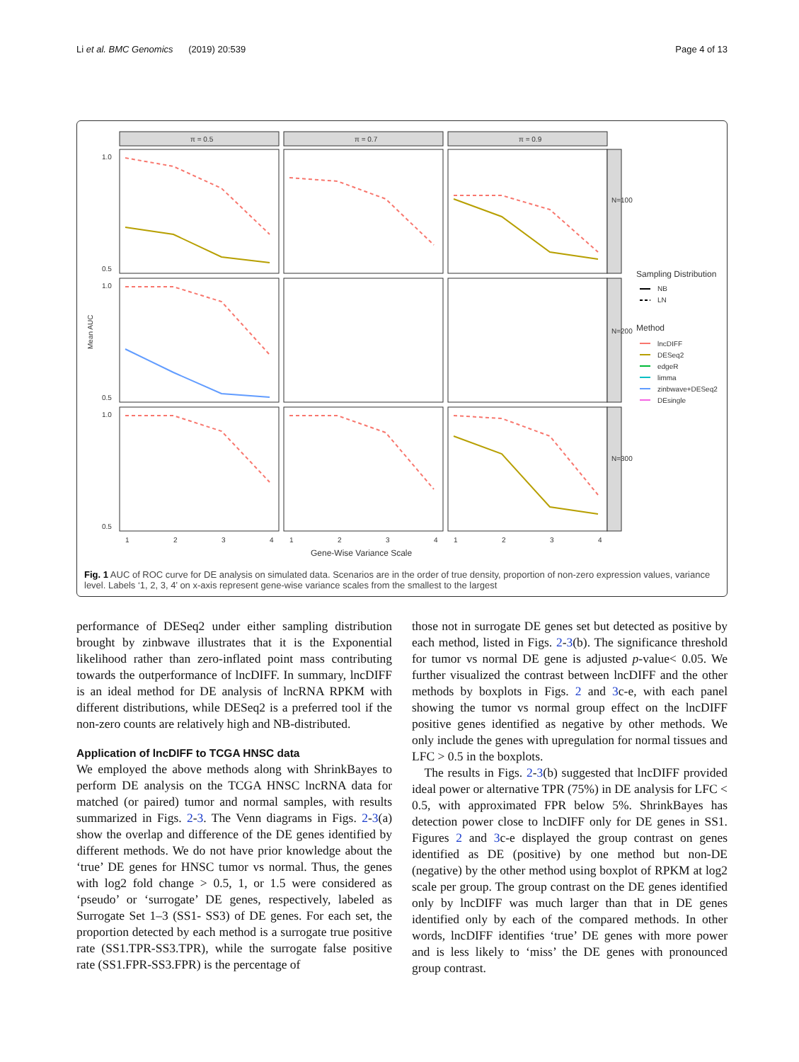Li et al. BMC Genomics (2019) 20:539 Page 4 of 13
π = 0.5
π = 0.7
π = 0.9
N=100
N=200
N=300
1.0
0.5
1.0
0.5
1.0
0.5
Mean AUC
1
2
3
4
1
2
3
4
1
2
3
4
Gene-Wise Variance Scale
Sampling Distribution
NB
LN
Method
lncDIFF
DESeq2
edgeR
limma
zinbwave+DESeq2
DEsingle
Fig. 1 AUC of ROC curve for DE analysis on simulated data. Scenarios are in the order of true density, proportion of non-zero expression values, variance level. Labels ‘1, 2, 3, 4’ on x-axis represent gene-wise variance scales from the smallest to the largest
performance of DESeq2 under either sampling distribution brought by zinbwave illustrates that it is the Exponential likelihood rather than zero-inflated point mass contributing towards the outperformance of lncDIFF. In summary, lncDIFF is an ideal method for DE analysis of lncRNA RPKM with different distributions, while DESeq2 is a preferred tool if the non-zero counts are relatively high and NB-distributed.
Application of lncDIFF to TCGA HNSC data
We employed the above methods along with ShrinkBayes to perform DE analysis on the TCGA HNSC lncRNA data for matched (or paired) tumor and normal samples, with results summarized in Figs. 2-3. The Venn diagrams in Figs. 2-3(a) show the overlap and difference of the DE genes identified by different methods. We do not have prior knowledge about the ‘true’ DE genes for HNSC tumor vs normal. Thus, the genes with log2 fold change > 0.5, 1, or 1.5 were considered as ‘pseudo’ or ‘surrogate’ DE genes, respectively, labeled as Surrogate Set 1–3 (SS1- SS3) of DE genes. For each set, the proportion detected by each method is a surrogate true positive rate (SS1.TPR-SS3.TPR), while the surrogate false positive rate (SS1.FPR-SS3.FPR) is the percentage of
those not in surrogate DE genes set but detected as positive by each method, listed in Figs. 2-3(b). The significance threshold for tumor vs normal DE gene is adjusted p-value< 0.05. We further visualized the contrast between lncDIFF and the other methods by boxplots in Figs. 2 and 3c-e, with each panel showing the tumor vs normal group effect on the lncDIFF positive genes identified as negative by other methods. We only include the genes with upregulation for normal tissues and LFC > 0.5 in the boxplots.
The results in Figs. 2-3(b) suggested that lncDIFF provided ideal power or alternative TPR (75%) in DE analysis for LFC < 0.5, with approximated FPR below 5%. ShrinkBayes has detection power close to lncDIFF only for DE genes in SS1. Figures 2 and 3c-e displayed the group contrast on genes identified as DE (positive) by one method but non-DE (negative) by the other method using boxplot of RPKM at log2 scale per group. The group contrast on the DE genes identified only by lncDIFF was much larger than that in DE genes identified only by each of the compared methods. In other words, lncDIFF identifies ‘true’ DE genes with more power and is less likely to ‘miss’ the DE genes with pronounced group contrast.